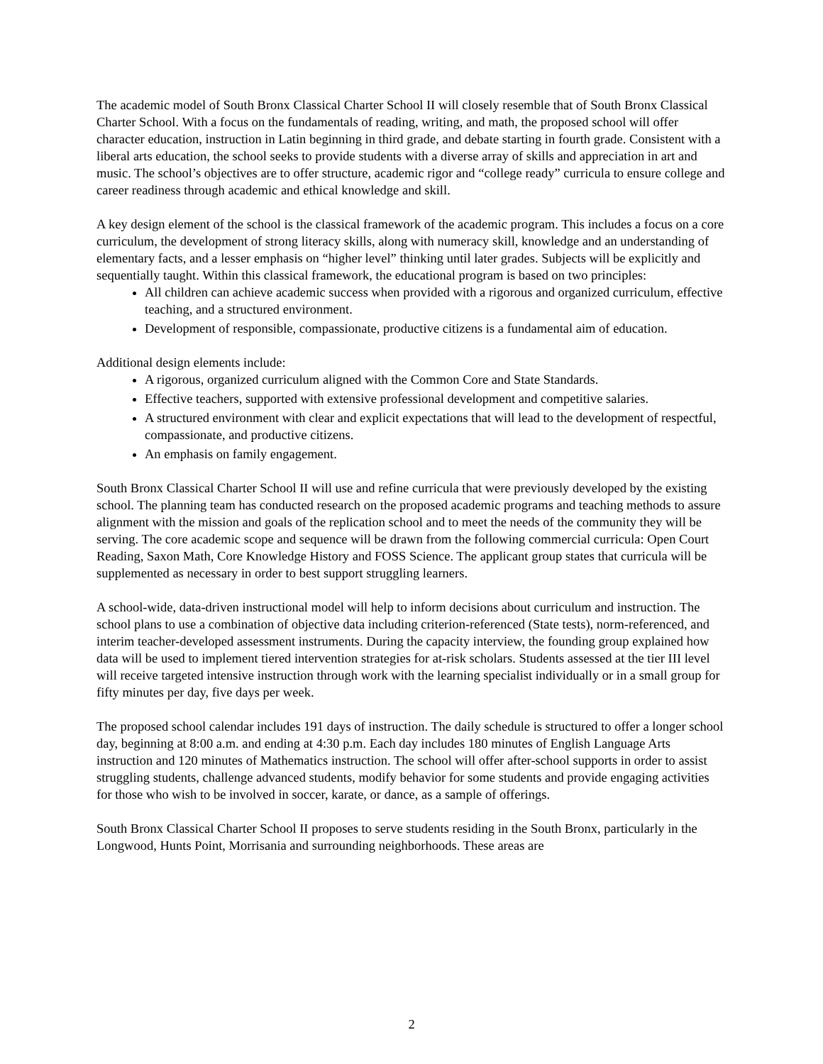The academic model of South Bronx Classical Charter School II will closely resemble that of South Bronx Classical Charter School. With a focus on the fundamentals of reading, writing, and math, the proposed school will offer character education, instruction in Latin beginning in third grade, and debate starting in fourth grade. Consistent with a liberal arts education, the school seeks to provide students with a diverse array of skills and appreciation in art and music. The school’s objectives are to offer structure, academic rigor and “college ready” curricula to ensure college and career readiness through academic and ethical knowledge and skill.
A key design element of the school is the classical framework of the academic program. This includes a focus on a core curriculum, the development of strong literacy skills, along with numeracy skill, knowledge and an understanding of elementary facts, and a lesser emphasis on “higher level” thinking until later grades. Subjects will be explicitly and sequentially taught. Within this classical framework, the educational program is based on two principles:
All children can achieve academic success when provided with a rigorous and organized curriculum, effective teaching, and a structured environment.
Development of responsible, compassionate, productive citizens is a fundamental aim of education.
Additional design elements include:
A rigorous, organized curriculum aligned with the Common Core and State Standards.
Effective teachers, supported with extensive professional development and competitive salaries.
A structured environment with clear and explicit expectations that will lead to the development of respectful, compassionate, and productive citizens.
An emphasis on family engagement.
South Bronx Classical Charter School II will use and refine curricula that were previously developed by the existing school. The planning team has conducted research on the proposed academic programs and teaching methods to assure alignment with the mission and goals of the replication school and to meet the needs of the community they will be serving. The core academic scope and sequence will be drawn from the following commercial curricula: Open Court Reading, Saxon Math, Core Knowledge History and FOSS Science. The applicant group states that curricula will be supplemented as necessary in order to best support struggling learners.
A school-wide, data-driven instructional model will help to inform decisions about curriculum and instruction. The school plans to use a combination of objective data including criterion-referenced (State tests), norm-referenced, and interim teacher-developed assessment instruments. During the capacity interview, the founding group explained how data will be used to implement tiered intervention strategies for at-risk scholars. Students assessed at the tier III level will receive targeted intensive instruction through work with the learning specialist individually or in a small group for fifty minutes per day, five days per week.
The proposed school calendar includes 191 days of instruction. The daily schedule is structured to offer a longer school day, beginning at 8:00 a.m. and ending at 4:30 p.m. Each day includes 180 minutes of English Language Arts instruction and 120 minutes of Mathematics instruction. The school will offer after-school supports in order to assist struggling students, challenge advanced students, modify behavior for some students and provide engaging activities for those who wish to be involved in soccer, karate, or dance, as a sample of offerings.
South Bronx Classical Charter School II proposes to serve students residing in the South Bronx, particularly in the Longwood, Hunts Point, Morrisania and surrounding neighborhoods. These areas are
2